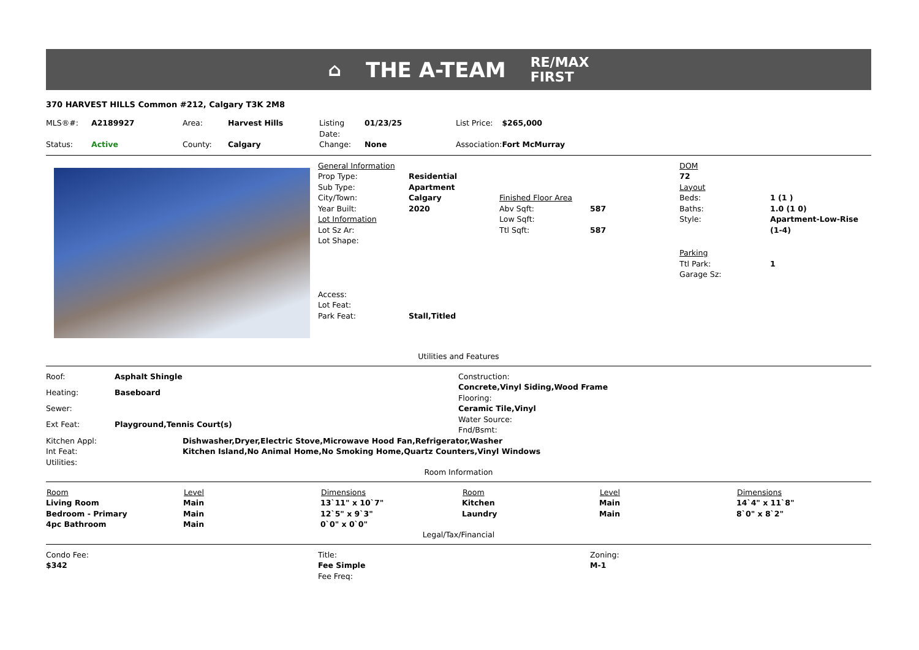⌂ THE A-TEAM RE/MAX
FIRST
370 HARVEST HILLS Common #212, Calgary T3K 2M8
| MLS®#: | A2189927 | Area: | Harvest Hills | Listing Date: | 01/23/25 | List Price: | $265,000 |
| Status: | Active | County: | Calgary | Change: | None | Association: | Fort McMurray |
| General Information | | | |
| Prop Type: | Residential | | |
| Sub Type: | Apartment | | |
| City/Town: | Calgary | Finished Floor Area | |
| Year Built: | 2020 | Abv Sqft: | 587 |
| Lot Information | | Low Sqft: | |
| Lot Sz Ar: | | Ttl Sqft: | 587 |
| Lot Shape: | | | |
| Access: | | | |
| Lot Feat: | | | |
| Park Feat: | Stall,Titled | | |
| DOM | |
| 72 | |
| Layout | |
| Beds: | 1 (1 ) |
| Baths: | 1.0 (1 0) |
| Style: | Apartment-Low-Rise (1-4) |
| Parking | |
| Ttl Park: | 1 |
| Garage Sz: | |
Utilities and Features
| Roof: | Asphalt Shingle |
| Heating: | Baseboard |
| Sewer: | |
| Ext Feat: | Playground,Tennis Court(s) |
| Construction: |
| Concrete,Vinyl Siding,Wood Frame |
| Flooring: |
| Ceramic Tile,Vinyl |
| Water Source: |
| Fnd/Bsmt: |
| Kitchen Appl: | Dishwasher,Dryer,Electric Stove,Microwave Hood Fan,Refrigerator,Washer |
| Int Feat: | Kitchen Island,No Animal Home,No Smoking Home,Quartz Counters,Vinyl Windows |
| Utilities: | |
Room Information
| Room | Level | Dimensions | Room | Level | Dimensions |
| --- | --- | --- | --- | --- | --- |
| Living Room | Main | 13`11" x 10`7" | Kitchen | Main | 14`4" x 11`8" |
| Bedroom - Primary | Main | 12`5" x 9`3" | Laundry | Main | 8`0" x 8`2" |
| 4pc Bathroom | Main | 0`0" x 0`0" | | | |
Legal/Tax/Financial
| Condo Fee: $342 | Title: Fee Simple Fee Freq: | Zoning: M-1 |